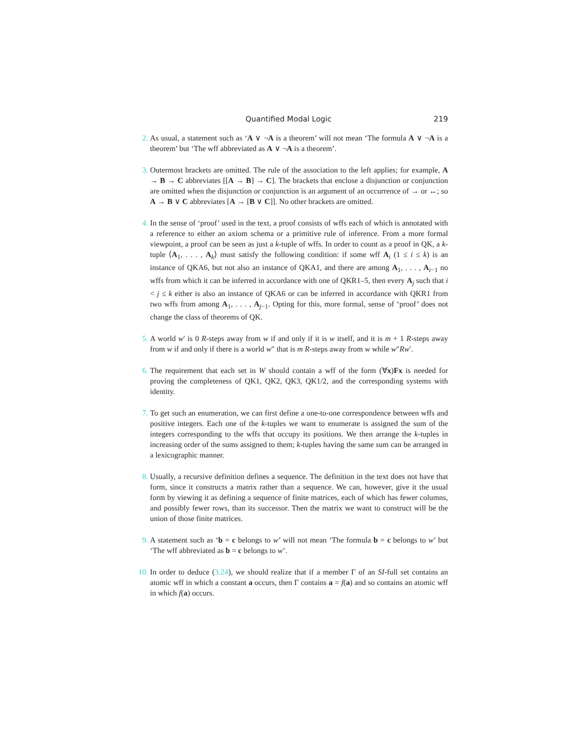Quantified Modal Logic 219
2. As usual, a statement such as ‘A ∨ ¬A is a theorem’ will not mean ‘The formula A ∨ ¬A is a theorem’ but ‘The wff abbreviated as A ∨ ¬A is a theorem’.
3. Outermost brackets are omitted. The rule of the association to the left applies; for example, A → B → C abbreviates [[A → B] → C]. The brackets that enclose a disjunction or conjunction are omitted when the disjunction or conjunction is an argument of an occurrence of → or ↔; so A → B ∨ C abbreviates [A → [B ∨ C]]. No other brackets are omitted.
4. In the sense of ‘proof’ used in the text, a proof consists of wffs each of which is annotated with a reference to either an axiom schema or a primitive rule of inference. From a more formal viewpoint, a proof can be seen as just a k-tuple of wffs. In order to count as a proof in QK, a k-tuple ⟨A<sub>1</sub>, . . . , A<sub>k</sub>⟩ must satisfy the following condition: if some wff A<sub>i</sub> (1 ≤ i ≤ k) is an instance of QKA6, but not also an instance of QKA1, and there are among A<sub>1</sub>, . . . , A<sub>i−1</sub> no wffs from which it can be inferred in accordance with one of QKR1–5, then every A<sub>j</sub> such that i < j ≤ k either is also an instance of QKA6 or can be inferred in accordance with QKR1 from two wffs from among A<sub>1</sub>, . . . , A<sub>j−1</sub>. Opting for this, more formal, sense of ‘proof’ does not change the class of theorems of QK.
5. A world w′ is 0 R-steps away from w if and only if it is w itself, and it is m + 1 R-steps away from w if and only if there is a world w″ that is m R-steps away from w while w″Rw′.
6. The requirement that each set in W should contain a wff of the form (∀x)Fx is needed for proving the completeness of QK1, QK2, QK3, QK1/2, and the corresponding systems with identity.
7. To get such an enumeration, we can first define a one-to-one correspondence between wffs and positive integers. Each one of the k-tuples we want to enumerate is assigned the sum of the integers corresponding to the wffs that occupy its positions. We then arrange the k-tuples in increasing order of the sums assigned to them; k-tuples having the same sum can be arranged in a lexicographic manner.
8. Usually, a recursive definition defines a sequence. The definition in the text does not have that form, since it constructs a matrix rather than a sequence. We can, however, give it the usual form by viewing it as defining a sequence of finite matrices, each of which has fewer columns, and possibly fewer rows, than its successor. Then the matrix we want to construct will be the union of those finite matrices.
9. A statement such as ‘b = c belongs to w’ will not mean ‘The formula b = c belongs to w’ but ‘The wff abbreviated as b = c belongs to w’.
10. In order to deduce (3.24), we should realize that if a member Γ of an SI-full set contains an atomic wff in which a constant a occurs, then Γ contains a = f(a) and so contains an atomic wff in which f(a) occurs.